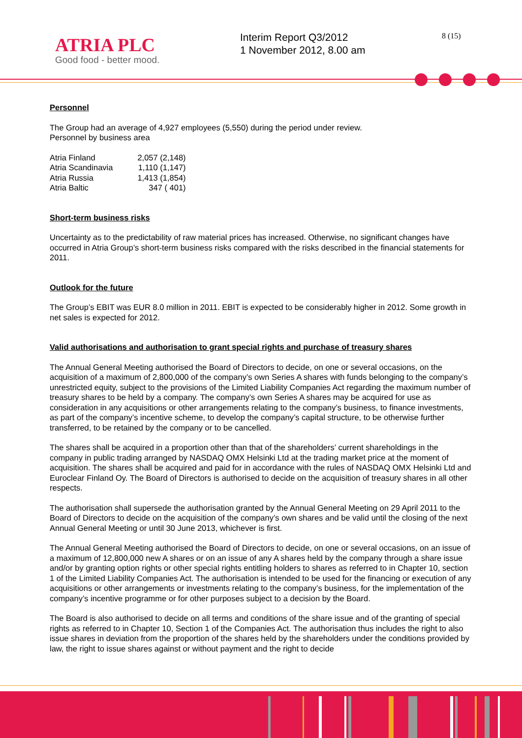ATRIA PLC
Good food - better mood.
Interim Report Q3/2012
1 November 2012, 8.00 am
8 (15)
Personnel
The Group had an average of 4,927 employees (5,550) during the period under review.
Personnel by business area
| Atria Finland | 2,057 (2,148) |
| Atria Scandinavia | 1,110 (1,147) |
| Atria Russia | 1,413 (1,854) |
| Atria Baltic | 347 ( 401) |
Short-term business risks
Uncertainty as to the predictability of raw material prices has increased. Otherwise, no significant changes have occurred in Atria Group’s short-term business risks compared with the risks described in the financial statements for 2011.
Outlook for the future
The Group’s EBIT was EUR 8.0 million in 2011. EBIT is expected to be considerably higher in 2012. Some growth in net sales is expected for 2012.
Valid authorisations and authorisation to grant special rights and purchase of treasury shares
The Annual General Meeting authorised the Board of Directors to decide, on one or several occasions, on the acquisition of a maximum of 2,800,000 of the company’s own Series A shares with funds belonging to the company’s unrestricted equity, subject to the provisions of the Limited Liability Companies Act regarding the maximum number of treasury shares to be held by a company. The company’s own Series A shares may be acquired for use as consideration in any acquisitions or other arrangements relating to the company’s business, to finance investments, as part of the company’s incentive scheme, to develop the company’s capital structure, to be otherwise further transferred, to be retained by the company or to be cancelled.
The shares shall be acquired in a proportion other than that of the shareholders’ current shareholdings in the company in public trading arranged by NASDAQ OMX Helsinki Ltd at the trading market price at the moment of acquisition. The shares shall be acquired and paid for in accordance with the rules of NASDAQ OMX Helsinki Ltd and Euroclear Finland Oy. The Board of Directors is authorised to decide on the acquisition of treasury shares in all other respects.
The authorisation shall supersede the authorisation granted by the Annual General Meeting on 29 April 2011 to the Board of Directors to decide on the acquisition of the company’s own shares and be valid until the closing of the next Annual General Meeting or until 30 June 2013, whichever is first.
The Annual General Meeting authorised the Board of Directors to decide, on one or several occasions, on an issue of a maximum of 12,800,000 new A shares or on an issue of any A shares held by the company through a share issue and/or by granting option rights or other special rights entitling holders to shares as referred to in Chapter 10, section 1 of the Limited Liability Companies Act. The authorisation is intended to be used for the financing or execution of any acquisitions or other arrangements or investments relating to the company’s business, for the implementation of the company’s incentive programme or for other purposes subject to a decision by the Board.
The Board is also authorised to decide on all terms and conditions of the share issue and of the granting of special rights as referred to in Chapter 10, Section 1 of the Companies Act. The authorisation thus includes the right to also issue shares in deviation from the proportion of the shares held by the shareholders under the conditions provided by law, the right to issue shares against or without payment and the right to decide